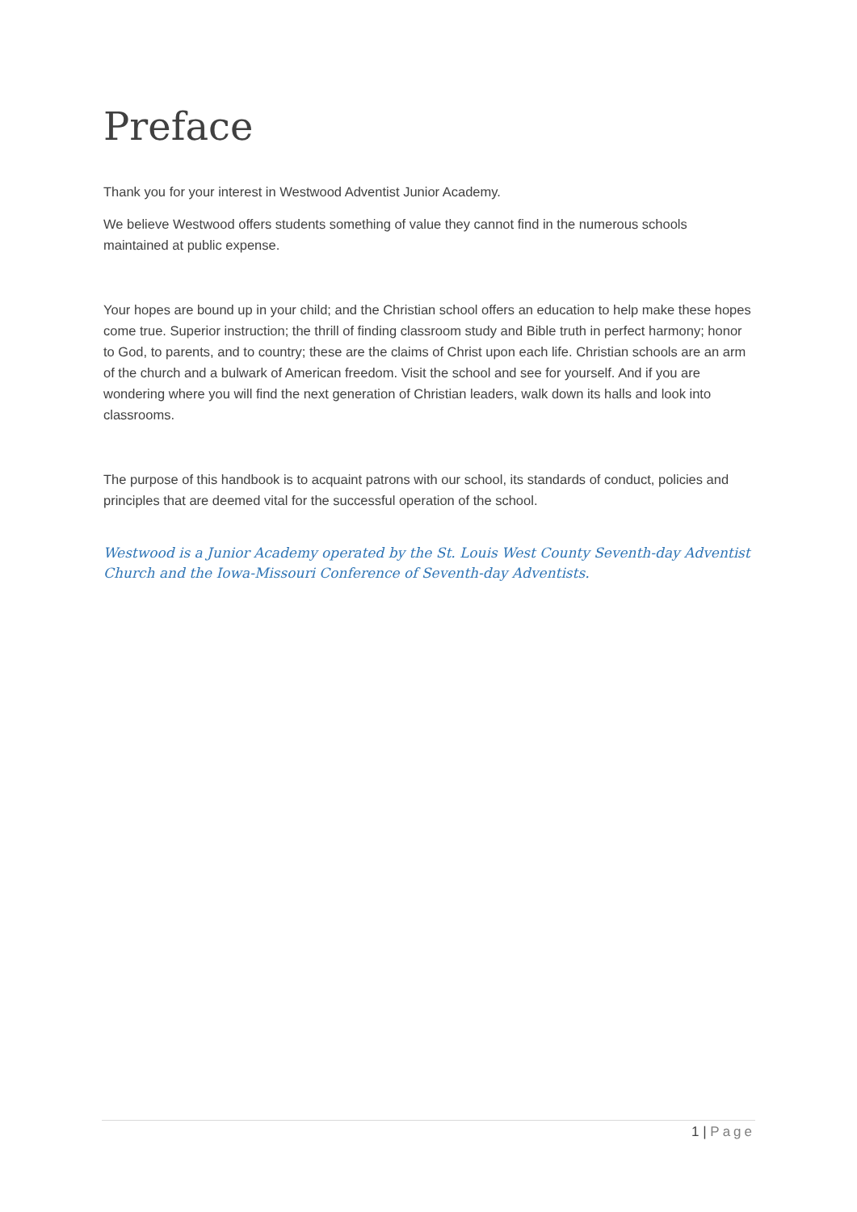Preface
Thank you for your interest in Westwood Adventist Junior Academy.
We believe Westwood offers students something of value they cannot find in the numerous schools maintained at public expense.
Your hopes are bound up in your child; and the Christian school offers an education to help make these hopes come true. Superior instruction; the thrill of finding classroom study and Bible truth in perfect harmony; honor to God, to parents, and to country; these are the claims of Christ upon each life. Christian schools are an arm of the church and a bulwark of American freedom. Visit the school and see for yourself. And if you are wondering where you will find the next generation of Christian leaders, walk down its halls and look into classrooms.
The purpose of this handbook is to acquaint patrons with our school, its standards of conduct, policies and principles that are deemed vital for the successful operation of the school.
Westwood is a Junior Academy operated by the St. Louis West County Seventh-day Adventist Church and the Iowa-Missouri Conference of Seventh-day Adventists.
1 | Page